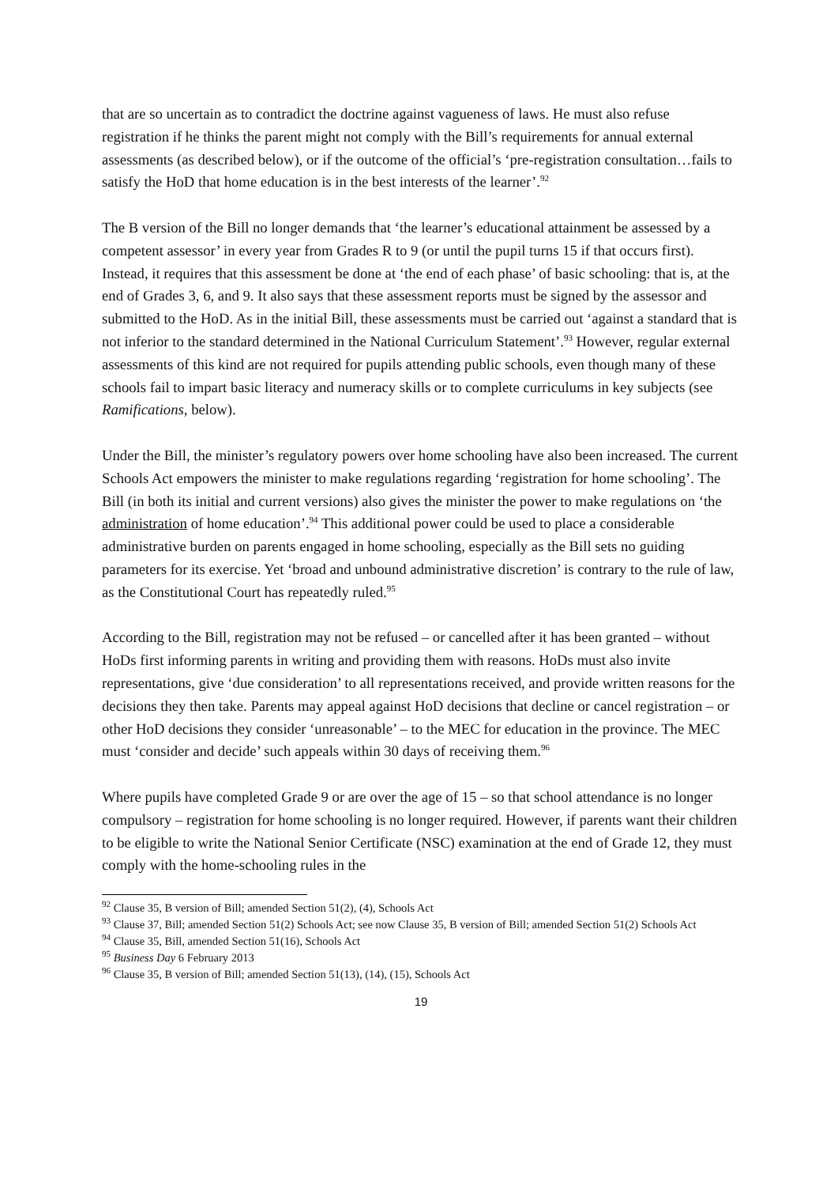that are so uncertain as to contradict the doctrine against vagueness of laws. He must also refuse registration if he thinks the parent might not comply with the Bill’s requirements for annual external assessments (as described below), or if the outcome of the official’s ‘pre-registration consultation…fails to satisfy the HoD that home education is in the best interests of the learner’.<sup>92</sup>
The B version of the Bill no longer demands that ‘the learner’s educational attainment be assessed by a competent assessor’ in every year from Grades R to 9 (or until the pupil turns 15 if that occurs first). Instead, it requires that this assessment be done at ‘the end of each phase’ of basic schooling: that is, at the end of Grades 3, 6, and 9. It also says that these assessment reports must be signed by the assessor and submitted to the HoD. As in the initial Bill, these assessments must be carried out ‘against a standard that is not inferior to the standard determined in the National Curriculum Statement’.<sup>93</sup> However, regular external assessments of this kind are not required for pupils attending public schools, even though many of these schools fail to impart basic literacy and numeracy skills or to complete curriculums in key subjects (see Ramifications, below).
Under the Bill, the minister’s regulatory powers over home schooling have also been increased. The current Schools Act empowers the minister to make regulations regarding ‘registration for home schooling’. The Bill (in both its initial and current versions) also gives the minister the power to make regulations on ‘the administration of home education’.<sup>94</sup> This additional power could be used to place a considerable administrative burden on parents engaged in home schooling, especially as the Bill sets no guiding parameters for its exercise. Yet ‘broad and unbound administrative discretion’ is contrary to the rule of law, as the Constitutional Court has repeatedly ruled.<sup>95</sup>
According to the Bill, registration may not be refused – or cancelled after it has been granted – without HoDs first informing parents in writing and providing them with reasons. HoDs must also invite representations, give ‘due consideration’ to all representations received, and provide written reasons for the decisions they then take. Parents may appeal against HoD decisions that decline or cancel registration – or other HoD decisions they consider ‘unreasonable’ – to the MEC for education in the province. The MEC must ‘consider and decide’ such appeals within 30 days of receiving them.<sup>96</sup>
Where pupils have completed Grade 9 or are over the age of 15 – so that school attendance is no longer compulsory – registration for home schooling is no longer required. However, if parents want their children to be eligible to write the National Senior Certificate (NSC) examination at the end of Grade 12, they must comply with the home-schooling rules in the
<sup>92</sup> Clause 35, B version of Bill; amended Section 51(2), (4), Schools Act
<sup>93</sup> Clause 37, Bill; amended Section 51(2) Schools Act; see now Clause 35, B version of Bill; amended Section 51(2) Schools Act
<sup>94</sup> Clause 35, Bill, amended Section 51(16), Schools Act
<sup>95</sup> Business Day 6 February 2013
<sup>96</sup> Clause 35, B version of Bill; amended Section 51(13), (14), (15), Schools Act
19